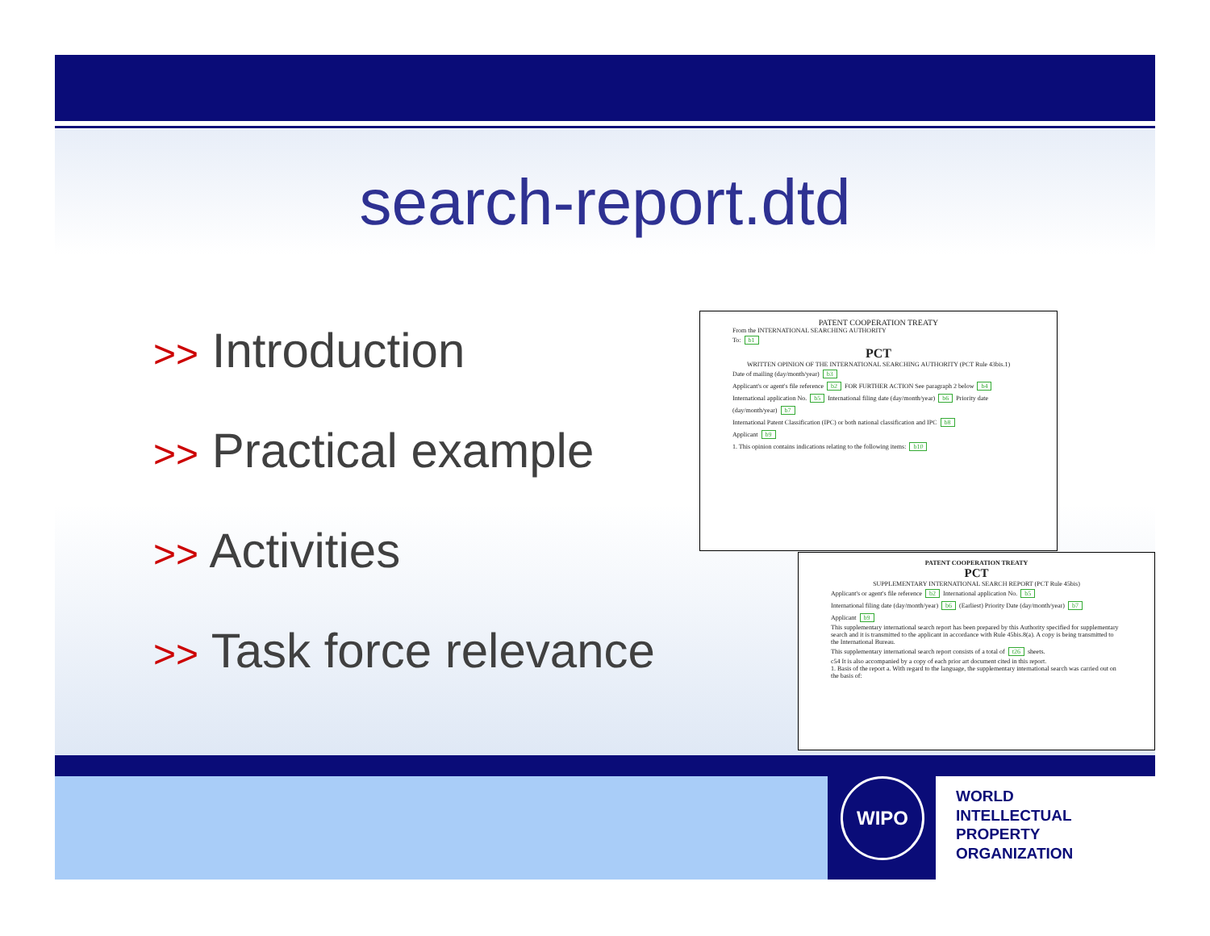search-report.dtd
>> Introduction
>> Practical example
>> Activities
>> Task force relevance
PATENT COOPERATION TREATY
From the INTERNATIONAL SEARCHING AUTHORITY
To: b1
PCT
WRITTEN OPINION OF THE INTERNATIONAL SEARCHING AUTHORITY (PCT Rule 43bis.1)
Date of mailing (day/month/year) b3
Applicant's or agent's file reference b2 FOR FURTHER ACTION See paragraph 2 below b4
International application No. b5 International filing date (day/month/year) b6 Priority date (day/month/year) b7
International Patent Classification (IPC) or both national classification and IPC b8
Applicant b9
1. This opinion contains indications relating to the following items: b10
PATENT COOPERATION TREATY
PCT
SUPPLEMENTARY INTERNATIONAL SEARCH REPORT (PCT Rule 45bis)
Applicant's or agent's file reference b2 International application No. b5
International filing date (day/month/year) b6 (Earliest) Priority Date (day/month/year) b7
Applicant b9
This supplementary international search report has been prepared by this Authority specified for supplementary search and it is transmitted to the applicant in accordance with Rule 45bis.8(a). A copy is being transmitted to the International Bureau.
This supplementary international search report consists of a total of t26 sheets.
c54 It is also accompanied by a copy of each prior art document cited in this report.
1. Basis of the report a. With regard to the language, the supplementary international search was carried out on the basis of:
WIPO
WORLD
INTELLECTUAL
PROPERTY
ORGANIZATION